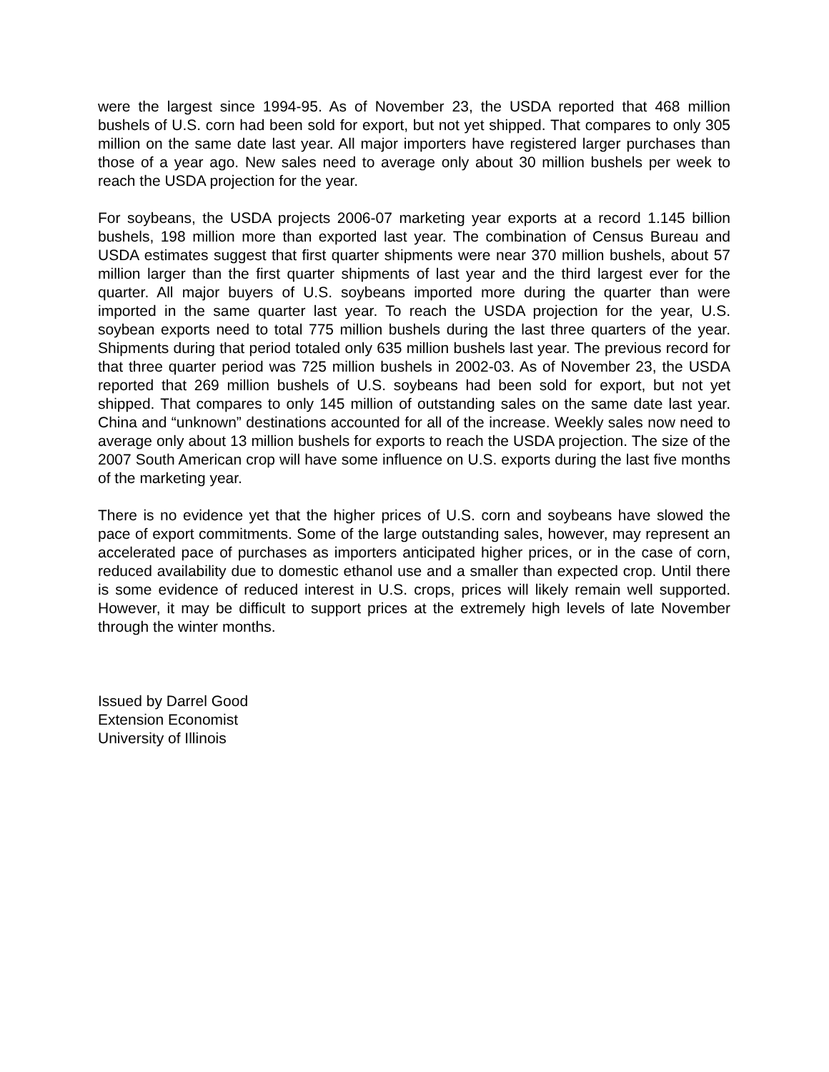were the largest since 1994-95. As of November 23, the USDA reported that 468 million bushels of U.S. corn had been sold for export, but not yet shipped. That compares to only 305 million on the same date last year. All major importers have registered larger purchases than those of a year ago. New sales need to average only about 30 million bushels per week to reach the USDA projection for the year.
For soybeans, the USDA projects 2006-07 marketing year exports at a record 1.145 billion bushels, 198 million more than exported last year. The combination of Census Bureau and USDA estimates suggest that first quarter shipments were near 370 million bushels, about 57 million larger than the first quarter shipments of last year and the third largest ever for the quarter. All major buyers of U.S. soybeans imported more during the quarter than were imported in the same quarter last year. To reach the USDA projection for the year, U.S. soybean exports need to total 775 million bushels during the last three quarters of the year. Shipments during that period totaled only 635 million bushels last year. The previous record for that three quarter period was 725 million bushels in 2002-03. As of November 23, the USDA reported that 269 million bushels of U.S. soybeans had been sold for export, but not yet shipped. That compares to only 145 million of outstanding sales on the same date last year. China and “unknown” destinations accounted for all of the increase. Weekly sales now need to average only about 13 million bushels for exports to reach the USDA projection. The size of the 2007 South American crop will have some influence on U.S. exports during the last five months of the marketing year.
There is no evidence yet that the higher prices of U.S. corn and soybeans have slowed the pace of export commitments. Some of the large outstanding sales, however, may represent an accelerated pace of purchases as importers anticipated higher prices, or in the case of corn, reduced availability due to domestic ethanol use and a smaller than expected crop. Until there is some evidence of reduced interest in U.S. crops, prices will likely remain well supported. However, it may be difficult to support prices at the extremely high levels of late November through the winter months.
Issued by Darrel Good
Extension Economist
University of Illinois